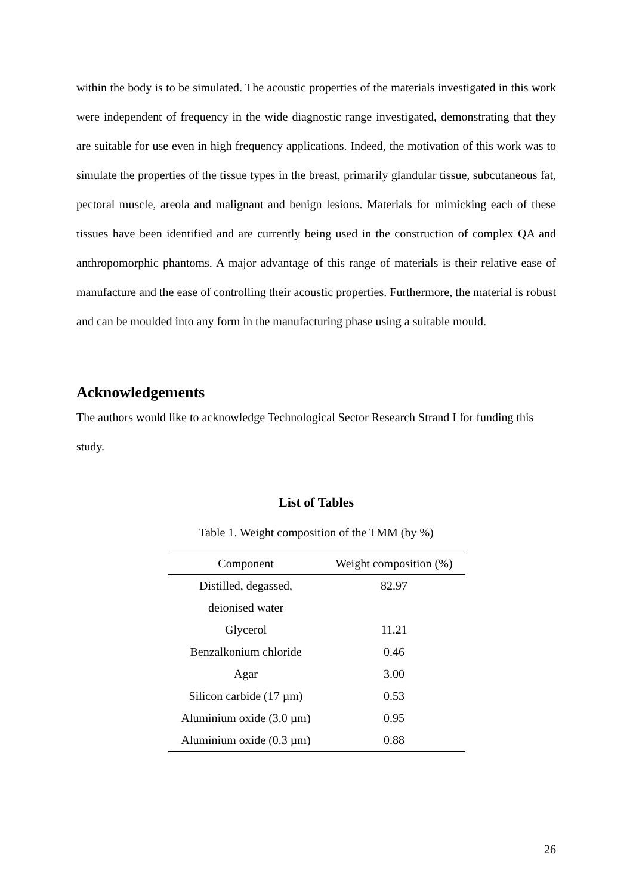within the body is to be simulated. The acoustic properties of the materials investigated in this work were independent of frequency in the wide diagnostic range investigated, demonstrating that they are suitable for use even in high frequency applications. Indeed, the motivation of this work was to simulate the properties of the tissue types in the breast, primarily glandular tissue, subcutaneous fat, pectoral muscle, areola and malignant and benign lesions. Materials for mimicking each of these tissues have been identified and are currently being used in the construction of complex QA and anthropomorphic phantoms. A major advantage of this range of materials is their relative ease of manufacture and the ease of controlling their acoustic properties. Furthermore, the material is robust and can be moulded into any form in the manufacturing phase using a suitable mould.
Acknowledgements
The authors would like to acknowledge Technological Sector Research Strand I for funding this study.
List of Tables
Table 1. Weight composition of the TMM (by %)
| Component | Weight composition (%) |
| --- | --- |
| Distilled, degassed, deionised water | 82.97 |
| Glycerol | 11.21 |
| Benzalkonium chloride | 0.46 |
| Agar | 3.00 |
| Silicon carbide (17 µm) | 0.53 |
| Aluminium oxide (3.0 µm) | 0.95 |
| Aluminium oxide (0.3 µm) | 0.88 |
26